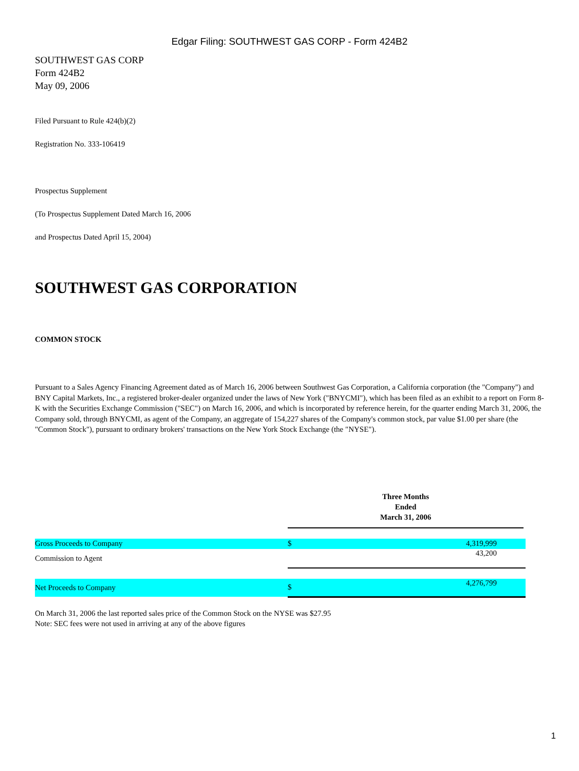Edgar Filing: SOUTHWEST GAS CORP - Form 424B2
SOUTHWEST GAS CORP
Form 424B2
May 09, 2006
Filed Pursuant to Rule 424(b)(2)
Registration No. 333-106419
Prospectus Supplement
(To Prospectus Supplement Dated March 16, 2006
and Prospectus Dated April 15, 2004)
SOUTHWEST GAS CORPORATION
COMMON STOCK
Pursuant to a Sales Agency Financing Agreement dated as of March 16, 2006 between Southwest Gas Corporation, a California corporation (the "Company") and BNY Capital Markets, Inc., a registered broker-dealer organized under the laws of New York ("BNYCMI"), which has been filed as an exhibit to a report on Form 8-K with the Securities Exchange Commission ("SEC") on March 16, 2006, and which is incorporated by reference herein, for the quarter ending March 31, 2006, the Company sold, through BNYCMI, as agent of the Company, an aggregate of 154,227 shares of the Company's common stock, par value $1.00 per share (the "Common Stock"), pursuant to ordinary brokers' transactions on the New York Stock Exchange (the "NYSE").
| | Three Months Ended March 31, 2006 | | |
| Gross Proceeds to Company | $ | 4,319,999 | |
| Commission to Agent | | 43,200 | |
| Net Proceeds to Company | $ | 4,276,799 | |
On March 31, 2006 the last reported sales price of the Common Stock on the NYSE was $27.95
Note: SEC fees were not used in arriving at any of the above figures
1